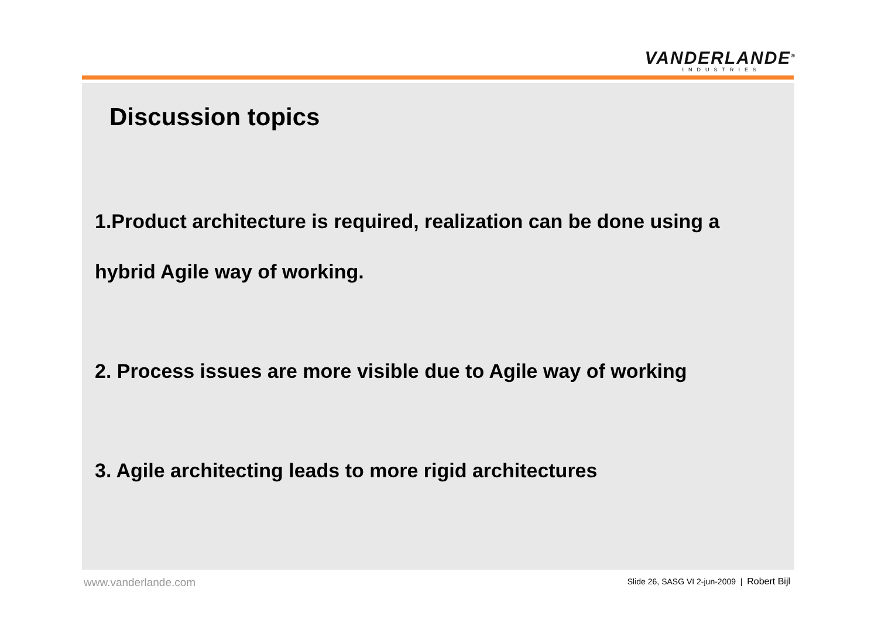VANDERLANDE<sup>®</sup>
INDUSTRIES
Discussion topics
1.Product architecture is required, realization can be done using a
hybrid Agile way of working.
2. Process issues are more visible due to Agile way of working
3. Agile architecting leads to more rigid architectures
www.vanderlande.com
Slide 26, SASG VI 2-jun-2009 | Robert Bijl